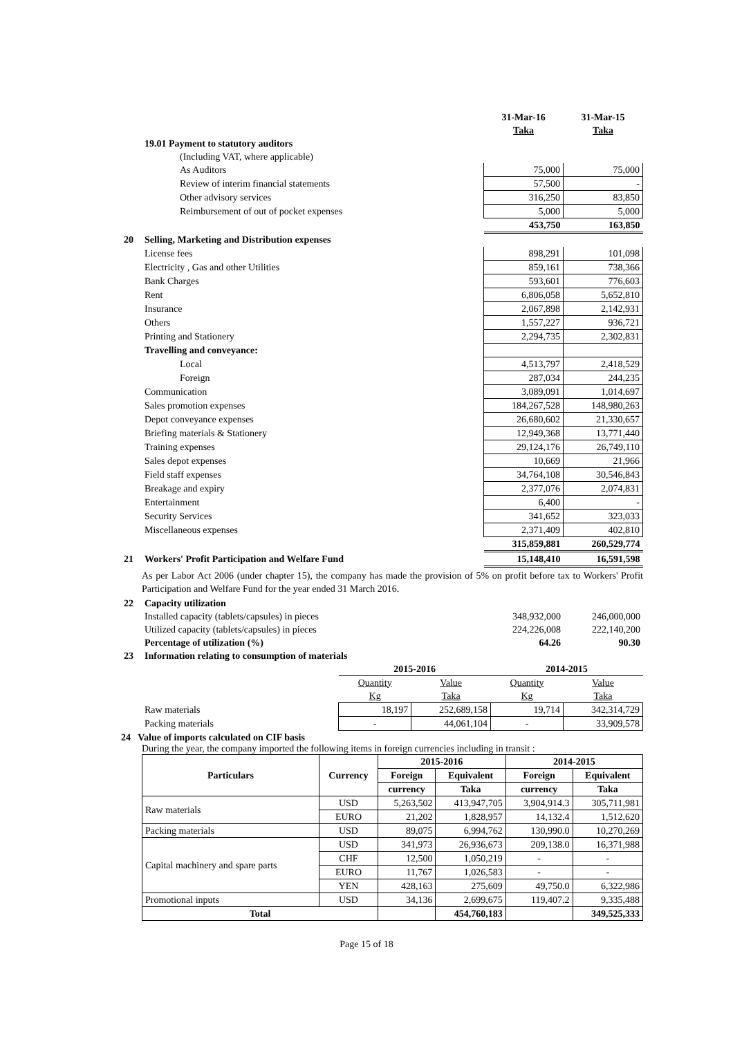| | | 31-Mar-16 | 31-Mar-15 |
| | | Taka | Taka |
| | 19.01 Payment to statutory auditors | | |
| | (Including VAT, where applicable) | | |
| | As Auditors | 75,000 | 75,000 |
| | Review of interim financial statements | 57,500 | - |
| | Other advisory services | 316,250 | 83,850 |
| | Reimbursement of out of pocket expenses | 5,000 | 5,000 |
| | | 453,750 | 163,850 |
| 20 | Selling, Marketing and Distribution expenses | | |
| | License fees | 898,291 | 101,098 |
| | Electricity , Gas and other Utilities | 859,161 | 738,366 |
| | Bank Charges | 593,601 | 776,603 |
| | Rent | 6,806,058 | 5,652,810 |
| | Insurance | 2,067,898 | 2,142,931 |
| | Others | 1,557,227 | 936,721 |
| | Printing and Stationery | 2,294,735 | 2,302,831 |
| | Travelling and conveyance: | | |
| | Local | 4,513,797 | 2,418,529 |
| | Foreign | 287,034 | 244,235 |
| | Communication | 3,089,091 | 1,014,697 |
| | Sales promotion expenses | 184,267,528 | 148,980,263 |
| | Depot conveyance expenses | 26,680,602 | 21,330,657 |
| | Briefing materials & Stationery | 12,949,368 | 13,771,440 |
| | Training expenses | 29,124,176 | 26,749,110 |
| | Sales depot expenses | 10,669 | 21,966 |
| | Field staff expenses | 34,764,108 | 30,546,843 |
| | Breakage and expiry | 2,377,076 | 2,074,831 |
| | Entertainment | 6,400 | - |
| | Security Services | 341,652 | 323,033 |
| | Miscellaneous expenses | 2,371,409 | 402,810 |
| | | 315,859,881 | 260,529,774 |
| 21 | Workers' Profit Participation and Welfare Fund | 15,148,410 | 16,591,598 |
As per Labor Act 2006 (under chapter 15), the company has made the provision of 5% on profit before tax to Workers' Profit Participation and Welfare Fund for the year ended 31 March 2016.
| 22 | Capacity utilization | | |
| | Installed capacity (tablets/capsules) in pieces | 348,932,000 | 246,000,000 |
| | Utilized capacity (tablets/capsules) in pieces | 224,226,008 | 222,140,200 |
| | Percentage of utilization (%) | 64.26 | 90.30 |
| 23 | Information relating to consumption of materials | | |
| | | 2015-2016 | | 2014-2015 | |
| | | Quantity | Value | Quantity | Value |
| | | Kg | Taka | Kg | Taka |
| | Raw materials | 18,197 | 252,689,158 | 19,714 | 342,314,729 |
| | Packing materials | - | 44,061,104 | - | 33,909,578 |
24 Value of imports calculated on CIF basis
During the year, the company imported the following items in foreign currencies including in transit :
| Particulars | Currency | 2015-2016 | | 2014-2015 | |
| --- | --- | --- | --- | --- | --- |
| | | Foreign | Equivalent | Foreign | Equivalent |
| | | currency | Taka | currency | Taka |
| Raw materials | USD | 5,263,502 | 413,947,705 | 3,904,914.3 | 305,711,981 |
| | EURO | 21,202 | 1,828,957 | 14,132.4 | 1,512,620 |
| Packing materials | USD | 89,075 | 6,994,762 | 130,990.0 | 10,270,269 |
| Capital machinery and spare parts | USD | 341,973 | 26,936,673 | 209,138.0 | 16,371,988 |
| | CHF | 12,500 | 1,050,219 | - | - |
| | EURO | 11,767 | 1,026,583 | - | - |
| | YEN | 428,163 | 275,609 | 49,750.0 | 6,322,986 |
| Promotional inputs | USD | 34,136 | 2,699,675 | 119,407.2 | 9,335,488 |
| Total | | | 454,760,183 | | 349,525,333 |
Page 15 of 18